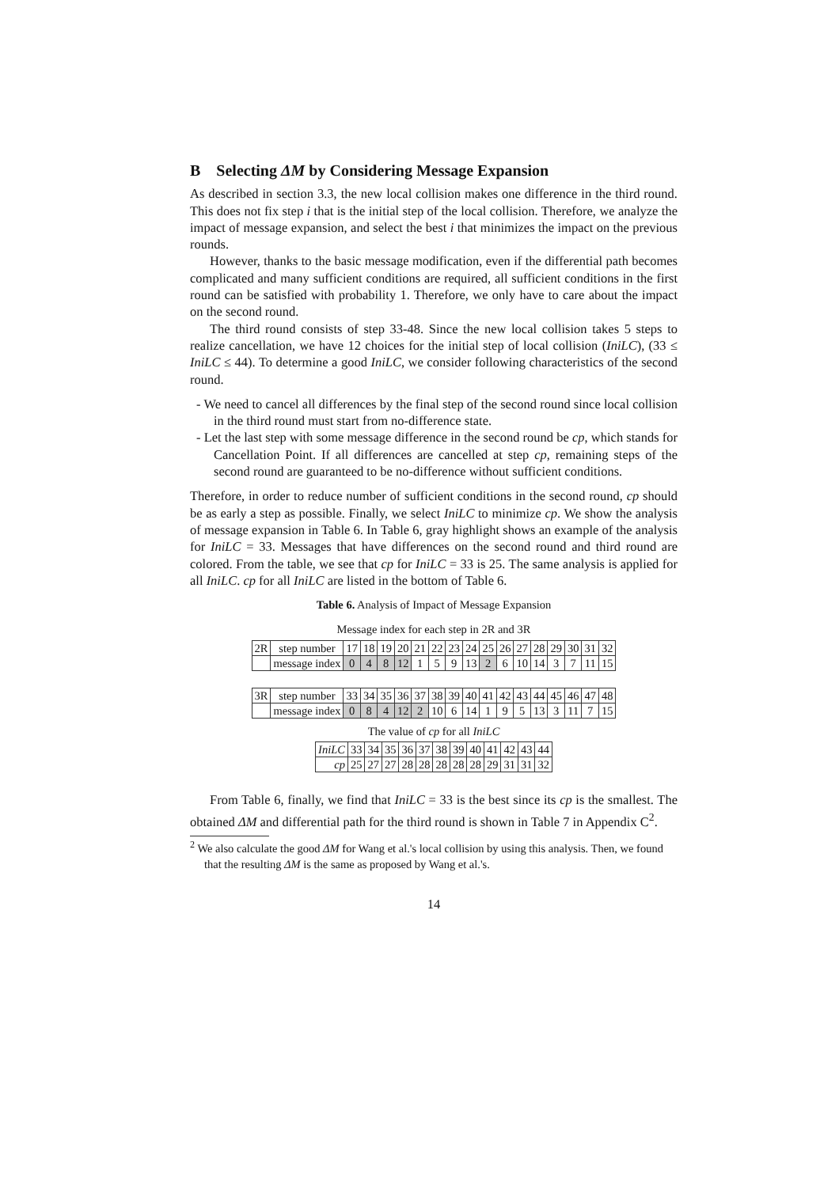B Selecting ΔM by Considering Message Expansion
As described in section 3.3, the new local collision makes one difference in the third round. This does not fix step i that is the initial step of the local collision. Therefore, we analyze the impact of message expansion, and select the best i that minimizes the impact on the previous rounds.
However, thanks to the basic message modification, even if the differential path becomes complicated and many sufficient conditions are required, all sufficient conditions in the first round can be satisfied with probability 1. Therefore, we only have to care about the impact on the second round.
The third round consists of step 33-48. Since the new local collision takes 5 steps to realize cancellation, we have 12 choices for the initial step of local collision (IniLC), (33 ≤ IniLC ≤ 44). To determine a good IniLC, we consider following characteristics of the second round.
- We need to cancel all differences by the final step of the second round since local collision in the third round must start from no-difference state.
- Let the last step with some message difference in the second round be cp, which stands for Cancellation Point. If all differences are cancelled at step cp, remaining steps of the second round are guaranteed to be no-difference without sufficient conditions.
Therefore, in order to reduce number of sufficient conditions in the second round, cp should be as early a step as possible. Finally, we select IniLC to minimize cp. We show the analysis of message expansion in Table 6. In Table 6, gray highlight shows an example of the analysis for IniLC = 33. Messages that have differences on the second round and third round are colored. From the table, we see that cp for IniLC = 33 is 25. The same analysis is applied for all IniLC. cp for all IniLC are listed in the bottom of Table 6.
Table 6. Analysis of Impact of Message Expansion
Message index for each step in 2R and 3R
| 2R | step number | 17 | 18 | 19 | 20 | 21 | 22 | 23 | 24 | 25 | 26 | 27 | 28 | 29 | 30 | 31 | 32 |
| | message index | 0 | 4 | 8 | 12 | 1 | 5 | 9 | 13 | 2 | 6 | 10 | 14 | 3 | 7 | 11 | 15 |
| 3R | step number | 33 | 34 | 35 | 36 | 37 | 38 | 39 | 40 | 41 | 42 | 43 | 44 | 45 | 46 | 47 | 48 |
| | message index | 0 | 8 | 4 | 12 | 2 | 10 | 6 | 14 | 1 | 9 | 5 | 13 | 3 | 11 | 7 | 15 |
The value of cp for all IniLC
| IniLC | 33 | 34 | 35 | 36 | 37 | 38 | 39 | 40 | 41 | 42 | 43 | 44 |
| cp | 25 | 27 | 27 | 28 | 28 | 28 | 28 | 28 | 29 | 31 | 31 | 32 |
From Table 6, finally, we find that IniLC = 33 is the best since its cp is the smallest. The obtained ΔM and differential path for the third round is shown in Table 7 in Appendix C<sup>2</sup>.
<sup>2</sup> We also calculate the good ΔM for Wang et al.'s local collision by using this analysis. Then, we found that the resulting ΔM is the same as proposed by Wang et al.'s.
14